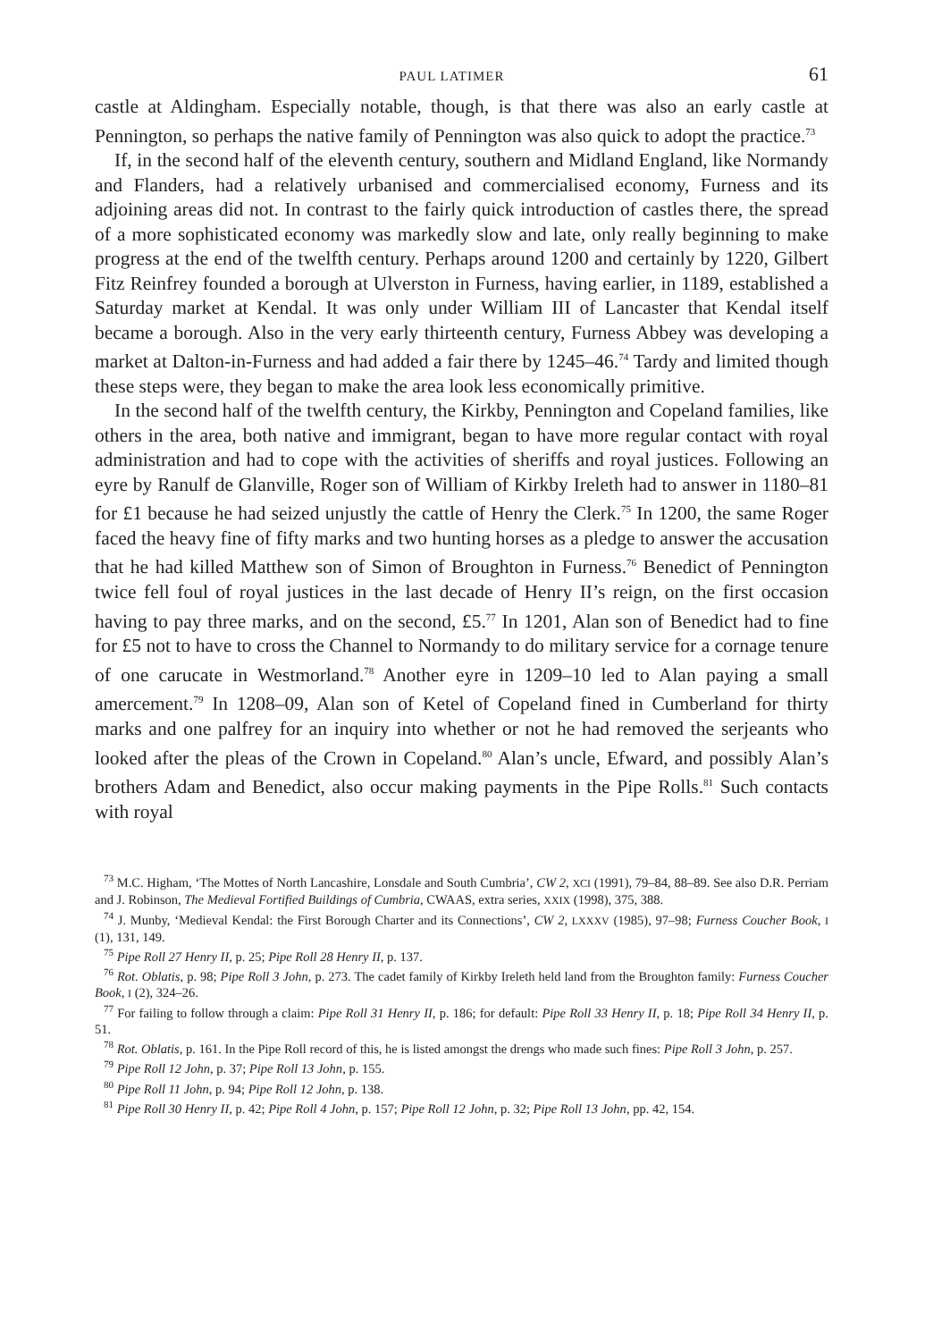PAUL LATIMER 61
castle at Aldingham. Especially notable, though, is that there was also an early castle at Pennington, so perhaps the native family of Pennington was also quick to adopt the practice.<sup>73</sup>
If, in the second half of the eleventh century, southern and Midland England, like Normandy and Flanders, had a relatively urbanised and commercialised economy, Furness and its adjoining areas did not. In contrast to the fairly quick introduction of castles there, the spread of a more sophisticated economy was markedly slow and late, only really beginning to make progress at the end of the twelfth century. Perhaps around 1200 and certainly by 1220, Gilbert Fitz Reinfrey founded a borough at Ulverston in Furness, having earlier, in 1189, established a Saturday market at Kendal. It was only under William III of Lancaster that Kendal itself became a borough. Also in the very early thirteenth century, Furness Abbey was developing a market at Dalton-in-Furness and had added a fair there by 1245–46.<sup>74</sup> Tardy and limited though these steps were, they began to make the area look less economically primitive.
In the second half of the twelfth century, the Kirkby, Pennington and Copeland families, like others in the area, both native and immigrant, began to have more regular contact with royal administration and had to cope with the activities of sheriffs and royal justices. Following an eyre by Ranulf de Glanville, Roger son of William of Kirkby Ireleth had to answer in 1180–81 for £1 because he had seized unjustly the cattle of Henry the Clerk.<sup>75</sup> In 1200, the same Roger faced the heavy fine of fifty marks and two hunting horses as a pledge to answer the accusation that he had killed Matthew son of Simon of Broughton in Furness.<sup>76</sup> Benedict of Pennington twice fell foul of royal justices in the last decade of Henry II’s reign, on the first occasion having to pay three marks, and on the second, £5.<sup>77</sup> In 1201, Alan son of Benedict had to fine for £5 not to have to cross the Channel to Normandy to do military service for a cornage tenure of one carucate in Westmorland.<sup>78</sup> Another eyre in 1209–10 led to Alan paying a small amercement.<sup>79</sup> In 1208–09, Alan son of Ketel of Copeland fined in Cumberland for thirty marks and one palfrey for an inquiry into whether or not he had removed the serjeants who looked after the pleas of the Crown in Copeland.<sup>80</sup> Alan’s uncle, Efward, and possibly Alan’s brothers Adam and Benedict, also occur making payments in the Pipe Rolls.<sup>81</sup> Such contacts with royal
<sup>73</sup> M.C. Higham, ‘The Mottes of North Lancashire, Lonsdale and South Cumbria’, CW 2, XCI (1991), 79–84, 88–89. See also D.R. Perriam and J. Robinson, The Medieval Fortified Buildings of Cumbria, CWAAS, extra series, XXIX (1998), 375, 388.
<sup>74</sup> J. Munby, ‘Medieval Kendal: the First Borough Charter and its Connections’, CW 2, LXXXV (1985), 97–98; Furness Coucher Book, I (1), 131, 149.
<sup>75</sup> Pipe Roll 27 Henry II, p. 25; Pipe Roll 28 Henry II, p. 137.
<sup>76</sup> Rot. Oblatis, p. 98; Pipe Roll 3 John, p. 273. The cadet family of Kirkby Ireleth held land from the Broughton family: Furness Coucher Book, I (2), 324–26.
<sup>77</sup> For failing to follow through a claim: Pipe Roll 31 Henry II, p. 186; for default: Pipe Roll 33 Henry II, p. 18; Pipe Roll 34 Henry II, p. 51.
<sup>78</sup> Rot. Oblatis, p. 161. In the Pipe Roll record of this, he is listed amongst the drengs who made such fines: Pipe Roll 3 John, p. 257.
<sup>79</sup> Pipe Roll 12 John, p. 37; Pipe Roll 13 John, p. 155.
<sup>80</sup> Pipe Roll 11 John, p. 94; Pipe Roll 12 John, p. 138.
<sup>81</sup> Pipe Roll 30 Henry II, p. 42; Pipe Roll 4 John, p. 157; Pipe Roll 12 John, p. 32; Pipe Roll 13 John, pp. 42, 154.